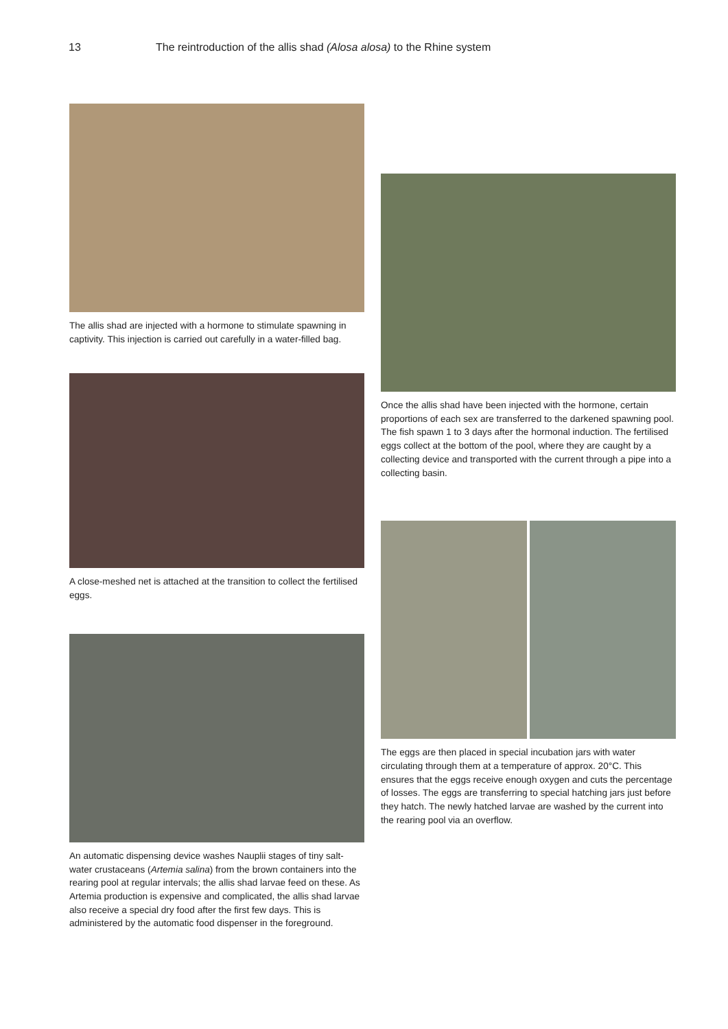13 The reintroduction of the allis shad (Alosa alosa) to the Rhine system
The allis shad are injected with a hormone to stimulate spawning in captivity. This injection is carried out carefully in a water-filled bag.
A close-meshed net is attached at the transition to collect the fertilised eggs.
An automatic dispensing device washes Nauplii stages of tiny salt-water crustaceans (Artemia salina) from the brown containers into the rearing pool at regular intervals; the allis shad larvae feed on these. As Artemia production is expensive and complicated, the allis shad larvae also receive a special dry food after the first few days. This is administered by the automatic food dispenser in the foreground.
Once the allis shad have been injected with the hormone, certain proportions of each sex are transferred to the darkened spawning pool. The fish spawn 1 to 3 days after the hormonal induction. The fertilised eggs collect at the bottom of the pool, where they are caught by a collecting device and transported with the current through a pipe into a collecting basin.
The eggs are then placed in special incubation jars with water circulating through them at a temperature of approx. 20°C. This ensures that the eggs receive enough oxygen and cuts the percentage of losses. The eggs are transferring to special hatching jars just before they hatch. The newly hatched larvae are washed by the current into the rearing pool via an overflow.